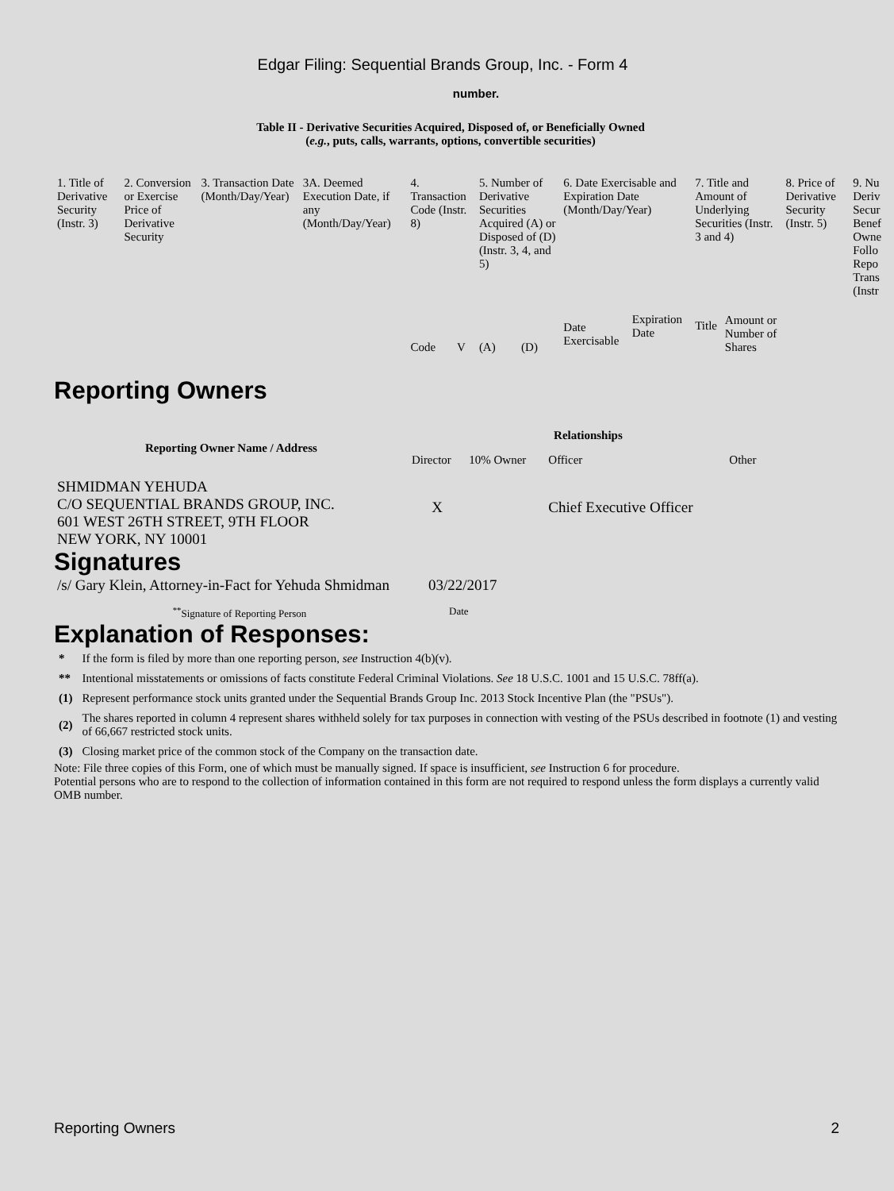Edgar Filing: Sequential Brands Group, Inc. - Form 4
number.
Table II - Derivative Securities Acquired, Disposed of, or Beneficially Owned
(e.g., puts, calls, warrants, options, convertible securities)
| 1. Title of Derivative Security (Instr. 3) | 2. Conversion or Exercise Price of Derivative Security | 3. Transaction Date (Month/Day/Year) | 3A. Deemed Execution Date, if any (Month/Day/Year) | 4. Transaction Code (Instr. 8) | | 5. Number of Derivative Securities Acquired (A) or Disposed of (D) (Instr. 3, 4, and 5) | | 6. Date Exercisable and Expiration Date (Month/Day/Year) | | 7. Title and Amount of Underlying Securities (Instr. 3 and 4) | | 8. Price of Derivative Security (Instr. 5) | 9. Nu Deriv Secur Benef Owne Follo Repo Trans (Instr |
| | | | | Code | V | (A) | (D) | Date Exercisable | Expiration Date | Title | Amount or Number of Shares | | |
Reporting Owners
| Reporting Owner Name / Address | Relationships | | | |
| --- | --- | --- | --- | --- |
| | Director | 10% Owner | Officer | Other |
| SHMIDMAN YEHUDA C/O SEQUENTIAL BRANDS GROUP, INC. 601 WEST 26TH STREET, 9TH FLOOR NEW YORK, NY 10001 | X | | Chief Executive Officer | |
Signatures
| /s/ Gary Klein, Attorney-in-Fact for Yehuda Shmidman | 03/22/2017 |
| <sup>**</sup> Signature of Reporting Person | Date |
Explanation of Responses:
| * | If the form is filed by more than one reporting person, see Instruction 4(b)(v). |
| ** | Intentional misstatements or omissions of facts constitute Federal Criminal Violations. See 18 U.S.C. 1001 and 15 U.S.C. 78ff(a). |
| (1) | Represent performance stock units granted under the Sequential Brands Group Inc. 2013 Stock Incentive Plan (the "PSUs"). |
| (2) | The shares reported in column 4 represent shares withheld solely for tax purposes in connection with vesting of the PSUs described in footnote (1) and vesting of 66,667 restricted stock units. |
| (3) | Closing market price of the common stock of the Company on the transaction date. |
Note: File three copies of this Form, one of which must be manually signed. If space is insufficient, see Instruction 6 for procedure.
Potential persons who are to respond to the collection of information contained in this form are not required to respond unless the form displays a currently valid OMB number.
Reporting Owners 2